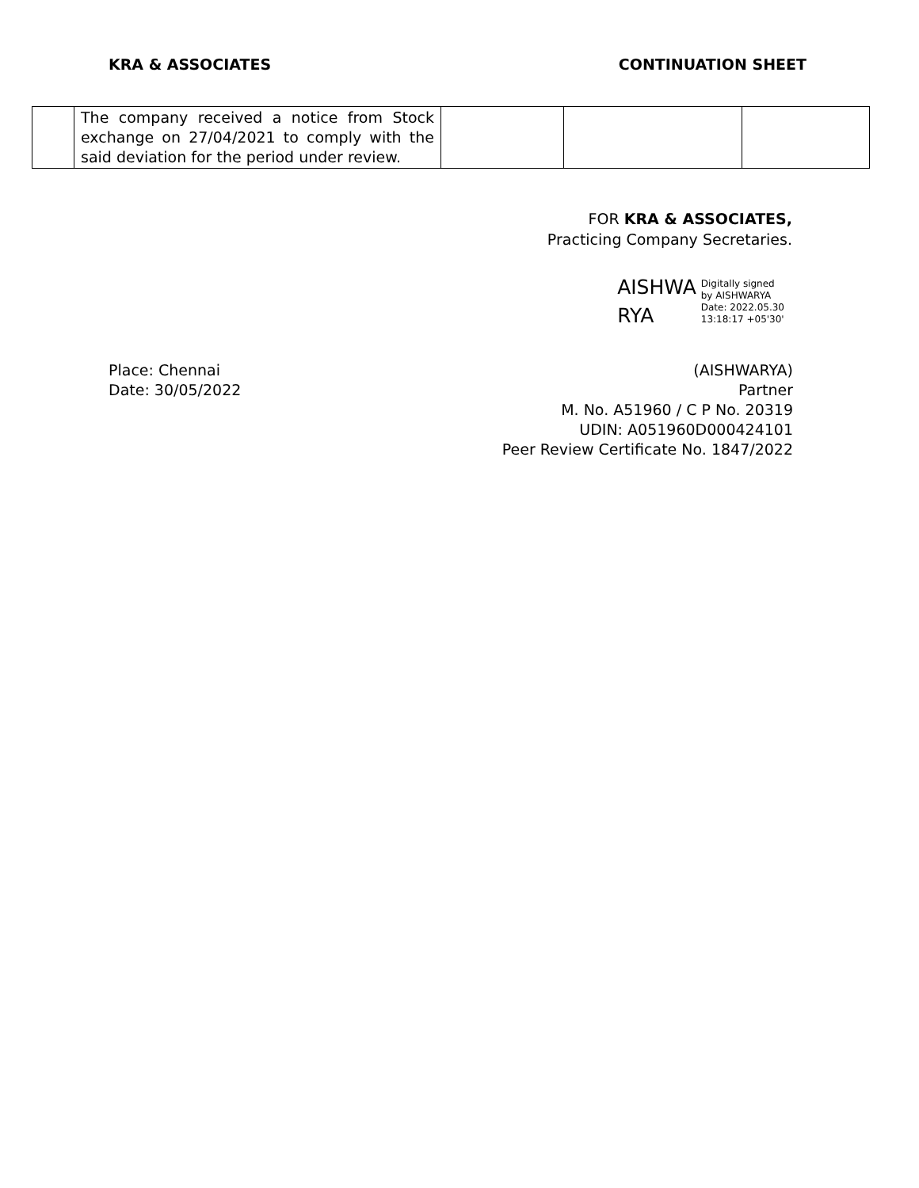KRA & ASSOCIATES CONTINUATION SHEET
| | The company received a notice from Stock exchange on 27/04/2021 to comply with the said deviation for the period under review. | | | |
FOR KRA & ASSOCIATES,
Practicing Company Secretaries.
AISHWA
RYA
Digitally signed
by AISHWARYA
Date: 2022.05.30
13:18:17 +05'30'
Place: Chennai
Date: 30/05/2022
(AISHWARYA)
Partner
M. No. A51960 / C P No. 20319
UDIN: A051960D000424101
Peer Review Certificate No. 1847/2022